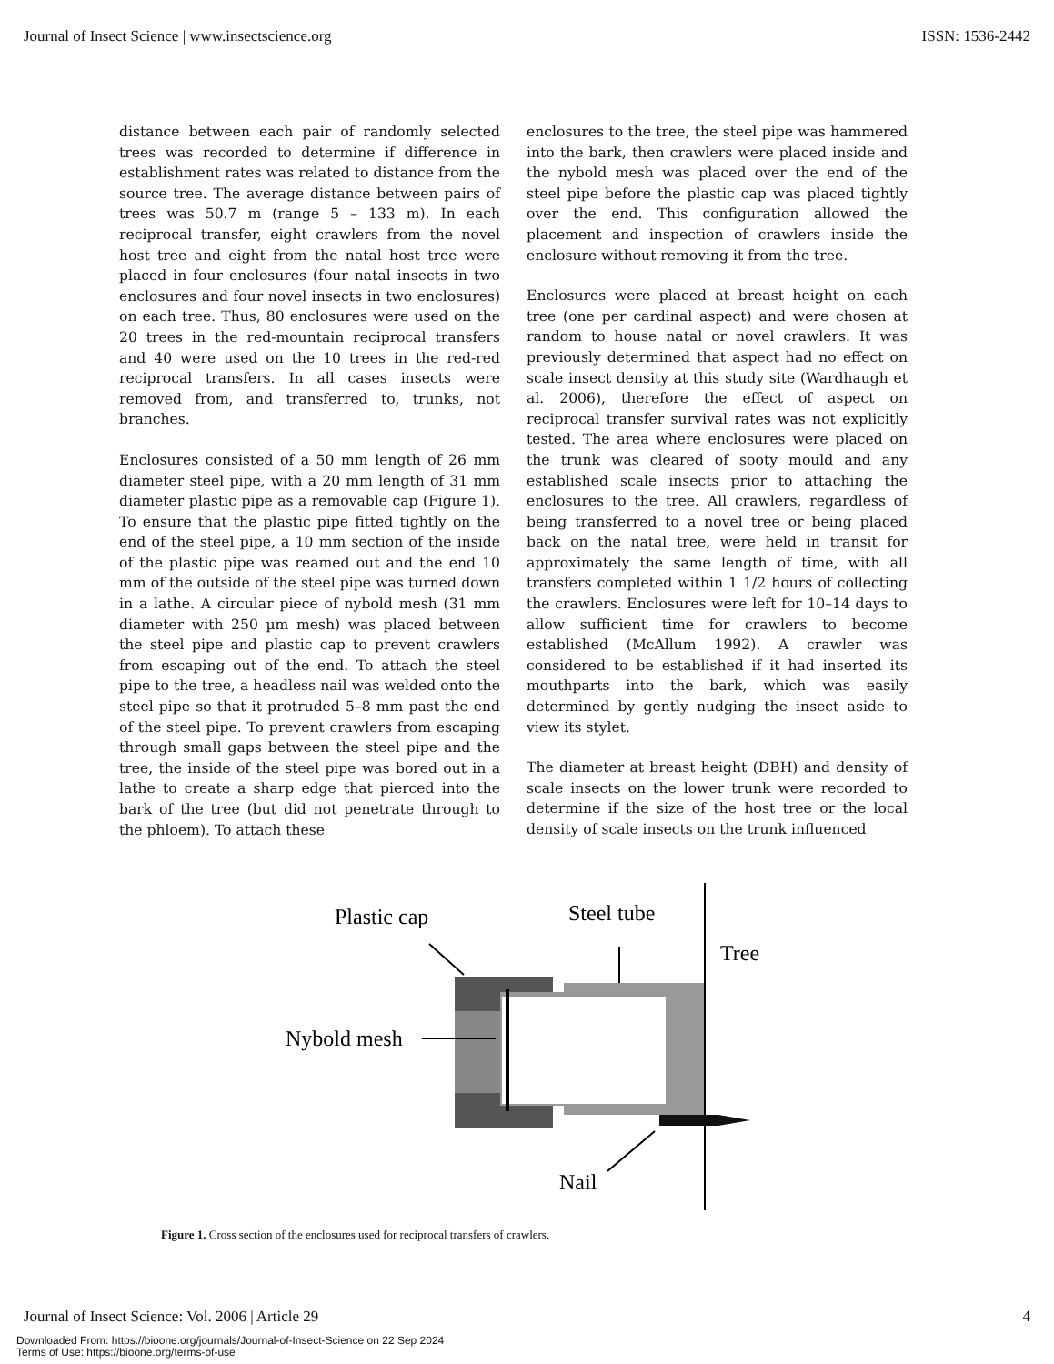Journal of Insect Science | www.insectscience.org ISSN: 1536-2442
distance between each pair of randomly selected trees was recorded to determine if difference in establishment rates was related to distance from the source tree. The average distance between pairs of trees was 50.7 m (range 5 – 133 m). In each reciprocal transfer, eight crawlers from the novel host tree and eight from the natal host tree were placed in four enclosures (four natal insects in two enclosures and four novel insects in two enclosures) on each tree. Thus, 80 enclosures were used on the 20 trees in the red-mountain reciprocal transfers and 40 were used on the 10 trees in the red-red reciprocal transfers. In all cases insects were removed from, and transferred to, trunks, not branches.
Enclosures consisted of a 50 mm length of 26 mm diameter steel pipe, with a 20 mm length of 31 mm diameter plastic pipe as a removable cap (Figure 1). To ensure that the plastic pipe fitted tightly on the end of the steel pipe, a 10 mm section of the inside of the plastic pipe was reamed out and the end 10 mm of the outside of the steel pipe was turned down in a lathe. A circular piece of nybold mesh (31 mm diameter with 250 µm mesh) was placed between the steel pipe and plastic cap to prevent crawlers from escaping out of the end. To attach the steel pipe to the tree, a headless nail was welded onto the steel pipe so that it protruded 5–8 mm past the end of the steel pipe. To prevent crawlers from escaping through small gaps between the steel pipe and the tree, the inside of the steel pipe was bored out in a lathe to create a sharp edge that pierced into the bark of the tree (but did not penetrate through to the phloem). To attach these
enclosures to the tree, the steel pipe was hammered into the bark, then crawlers were placed inside and the nybold mesh was placed over the end of the steel pipe before the plastic cap was placed tightly over the end. This configuration allowed the placement and inspection of crawlers inside the enclosure without removing it from the tree.
Enclosures were placed at breast height on each tree (one per cardinal aspect) and were chosen at random to house natal or novel crawlers. It was previously determined that aspect had no effect on scale insect density at this study site (Wardhaugh et al. 2006), therefore the effect of aspect on reciprocal transfer survival rates was not explicitly tested. The area where enclosures were placed on the trunk was cleared of sooty mould and any established scale insects prior to attaching the enclosures to the tree. All crawlers, regardless of being transferred to a novel tree or being placed back on the natal tree, were held in transit for approximately the same length of time, with all transfers completed within 1 1/2 hours of collecting the crawlers. Enclosures were left for 10–14 days to allow sufficient time for crawlers to become established (McAllum 1992). A crawler was considered to be established if it had inserted its mouthparts into the bark, which was easily determined by gently nudging the insect aside to view its stylet.
The diameter at breast height (DBH) and density of scale insects on the lower trunk were recorded to determine if the size of the host tree or the local density of scale insects on the trunk influenced
Plastic cap
Steel tube
Tree
Nybold mesh
Nail
Figure 1. Cross section of the enclosures used for reciprocal transfers of crawlers.
Journal of Insect Science: Vol. 2006 | Article 29 4
Downloaded From: https://bioone.org/journals/Journal-of-Insect-Science on 22 Sep 2024
Terms of Use: https://bioone.org/terms-of-use